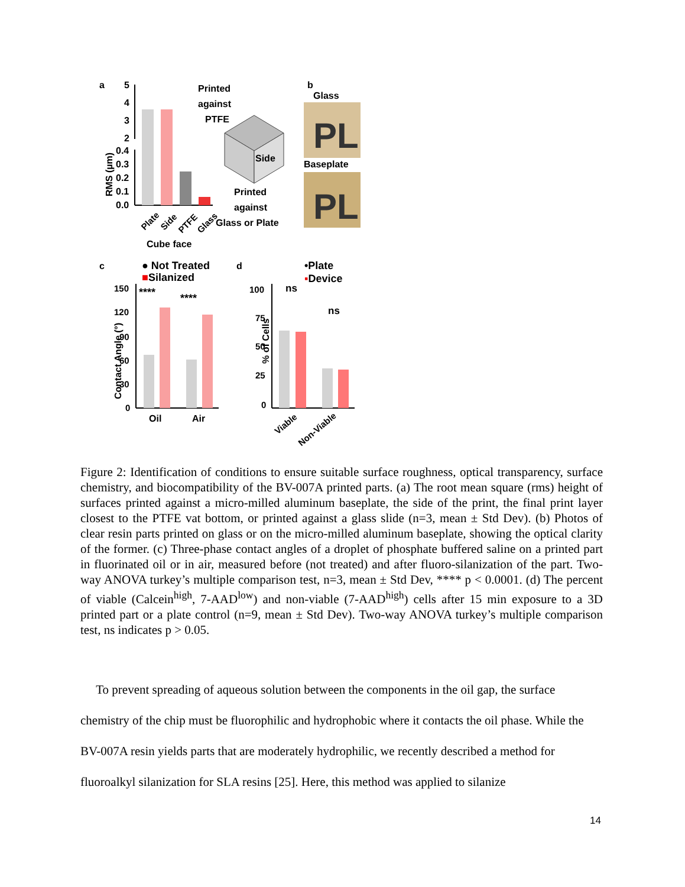a
5
4
3
2
0.4
0.3
0.2
0.1
0.0
RMS (µm)
Plate
Side
PTFE
Glass
Cube face
Printed
against
PTFE
Side
Printed
against
Glass or Plate
b
Glass
PL
Baseplate
PL
c
● Not Treated
■Silanized
Contact Angle (°)
150
120
90
60
30
0
****
****
Oil
Air
d
•Plate
▪Device
% of Cells
100
75
50
25
0
ns
ns
Viable
Non-Viable
Figure 2: Identification of conditions to ensure suitable surface roughness, optical transparency, surface chemistry, and biocompatibility of the BV-007A printed parts. (a) The root mean square (rms) height of surfaces printed against a micro-milled aluminum baseplate, the side of the print, the final print layer closest to the PTFE vat bottom, or printed against a glass slide (n=3, mean ± Std Dev). (b) Photos of clear resin parts printed on glass or on the micro-milled aluminum baseplate, showing the optical clarity of the former. (c) Three-phase contact angles of a droplet of phosphate buffered saline on a printed part in fluorinated oil or in air, measured before (not treated) and after fluoro-silanization of the part. Two-way ANOVA turkey’s multiple comparison test, n=3, mean ± Std Dev, **** p < 0.0001. (d) The percent of viable (Calcein<sup>high</sup>, 7-AAD<sup>low</sup>) and non-viable (7-AAD<sup>high</sup>) cells after 15 min exposure to a 3D printed part or a plate control (n=9, mean ± Std Dev). Two-way ANOVA turkey’s multiple comparison test, ns indicates p > 0.05.
To prevent spreading of aqueous solution between the components in the oil gap, the surface chemistry of the chip must be fluorophilic and hydrophobic where it contacts the oil phase. While the BV-007A resin yields parts that are moderately hydrophilic, we recently described a method for fluoroalkyl silanization for SLA resins [25]. Here, this method was applied to silanize
14